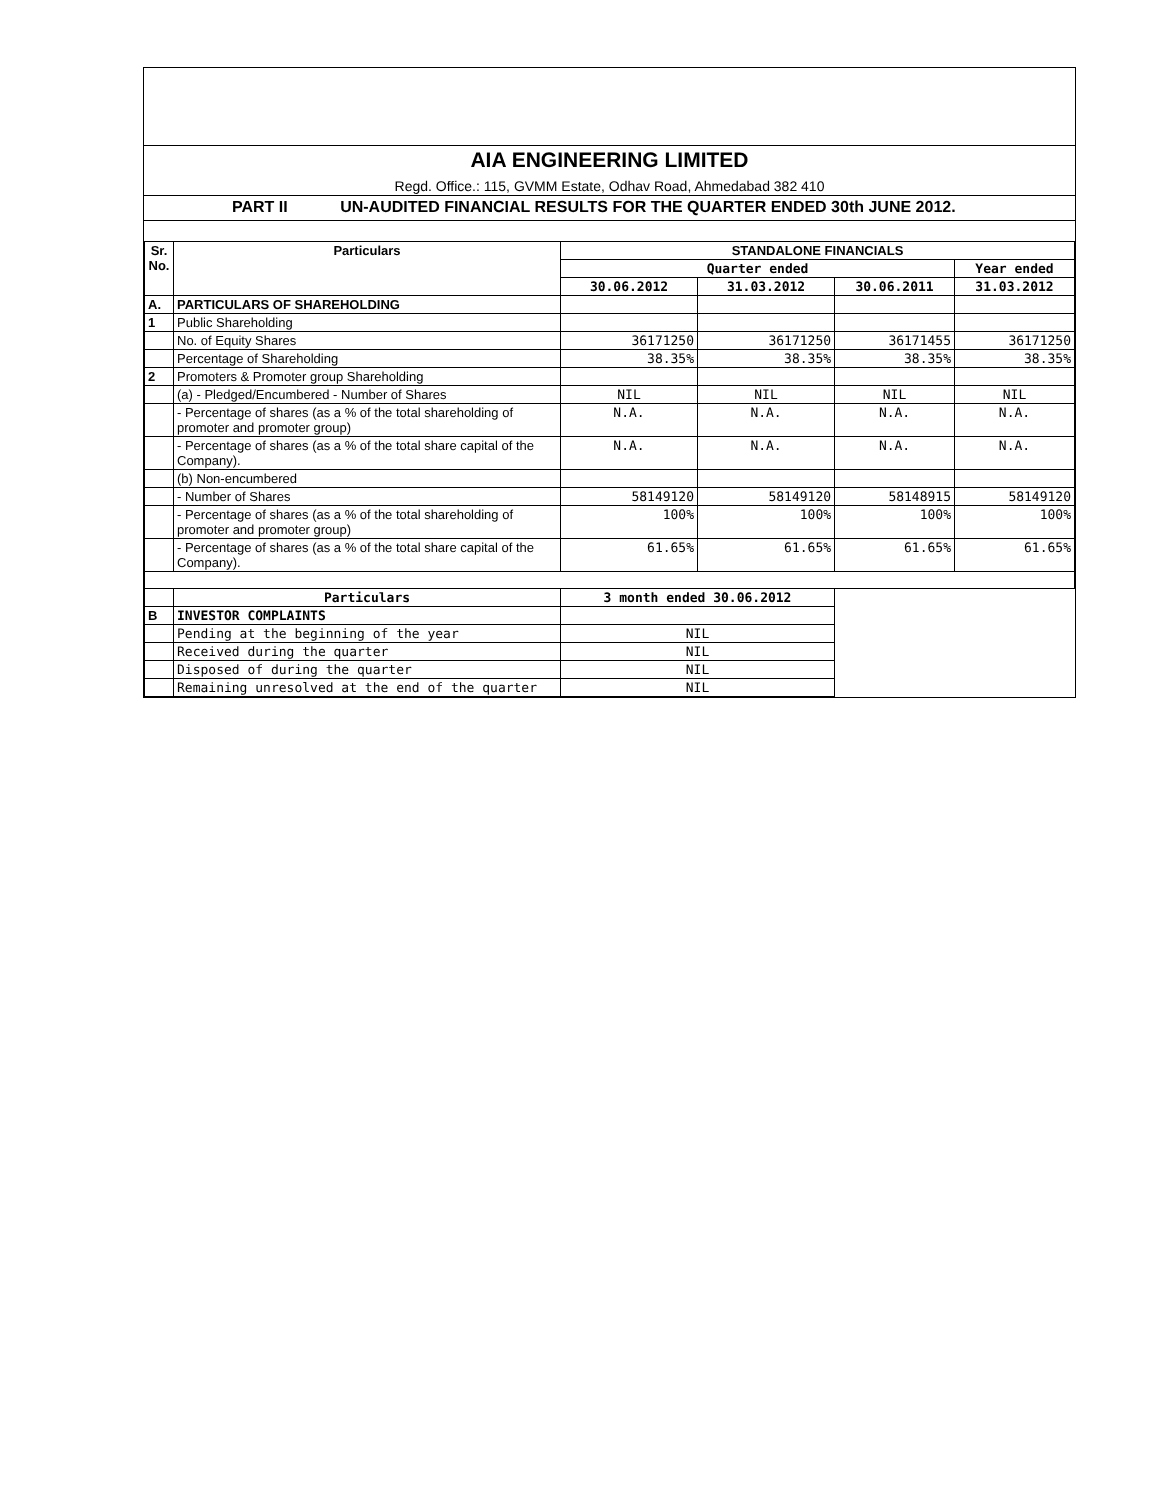AIA ENGINEERING LIMITED
Regd. Office.: 115, GVMM Estate, Odhav Road, Ahmedabad 382 410
PART II UN-AUDITED FINANCIAL RESULTS FOR THE QUARTER ENDED 30th JUNE 2012.
| Sr. No. | Particulars | STANDALONE FINANCIALS | | | |
| --- | --- | --- | --- | --- | --- |
| | | Quarter ended | | | Year ended |
| | | 30.06.2012 | 31.03.2012 | 30.06.2011 | 31.03.2012 |
| A. | PARTICULARS OF SHAREHOLDING | | | | |
| 1 | Public Shareholding | | | | |
| | No. of Equity Shares | 36171250 | 36171250 | 36171455 | 36171250 |
| | Percentage of Shareholding | 38.35% | 38.35% | 38.35% | 38.35% |
| 2 | Promoters & Promoter group Shareholding | | | | |
| | (a) - Pledged/Encumbered - Number of Shares | NIL | NIL | NIL | NIL |
| | - Percentage of shares (as a % of the total shareholding of promoter and promoter group) | N.A. | N.A. | N.A. | N.A. |
| | - Percentage of shares (as a % of the total share capital of the Company). | N.A. | N.A. | N.A. | N.A. |
| | (b) Non-encumbered | | | | |
| | - Number of Shares | 58149120 | 58149120 | 58148915 | 58149120 |
| | - Percentage of shares (as a % of the total shareholding of promoter and promoter group) | 100% | 100% | 100% | 100% |
| | - Percentage of shares (as a % of the total share capital of the Company). | 61.65% | 61.65% | 61.65% | 61.65% |
| | Particulars | 3 month ended 30.06.2012 | | | |
| B | INVESTOR COMPLAINTS | | | | |
| | Pending at the beginning of the year | NIL | | | |
| | Received during the quarter | NIL | | | |
| | Disposed of during the quarter | NIL | | | |
| | Remaining unresolved at the end of the quarter | NIL | | | |